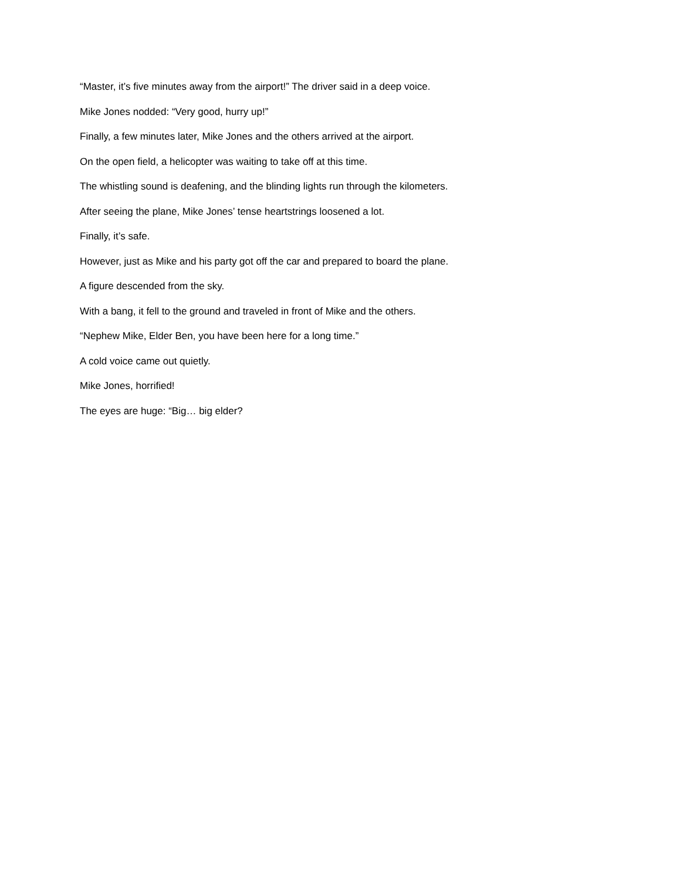“Master, it’s five minutes away from the airport!” The driver said in a deep voice.
Mike Jones nodded: “Very good, hurry up!”
Finally, a few minutes later, Mike Jones and the others arrived at the airport.
On the open field, a helicopter was waiting to take off at this time.
The whistling sound is deafening, and the blinding lights run through the kilometers.
After seeing the plane, Mike Jones’ tense heartstrings loosened a lot.
Finally, it’s safe.
However, just as Mike and his party got off the car and prepared to board the plane.
A figure descended from the sky.
With a bang, it fell to the ground and traveled in front of Mike and the others.
“Nephew Mike, Elder Ben, you have been here for a long time.”
A cold voice came out quietly.
Mike Jones, horrified!
The eyes are huge: “Big… big elder?